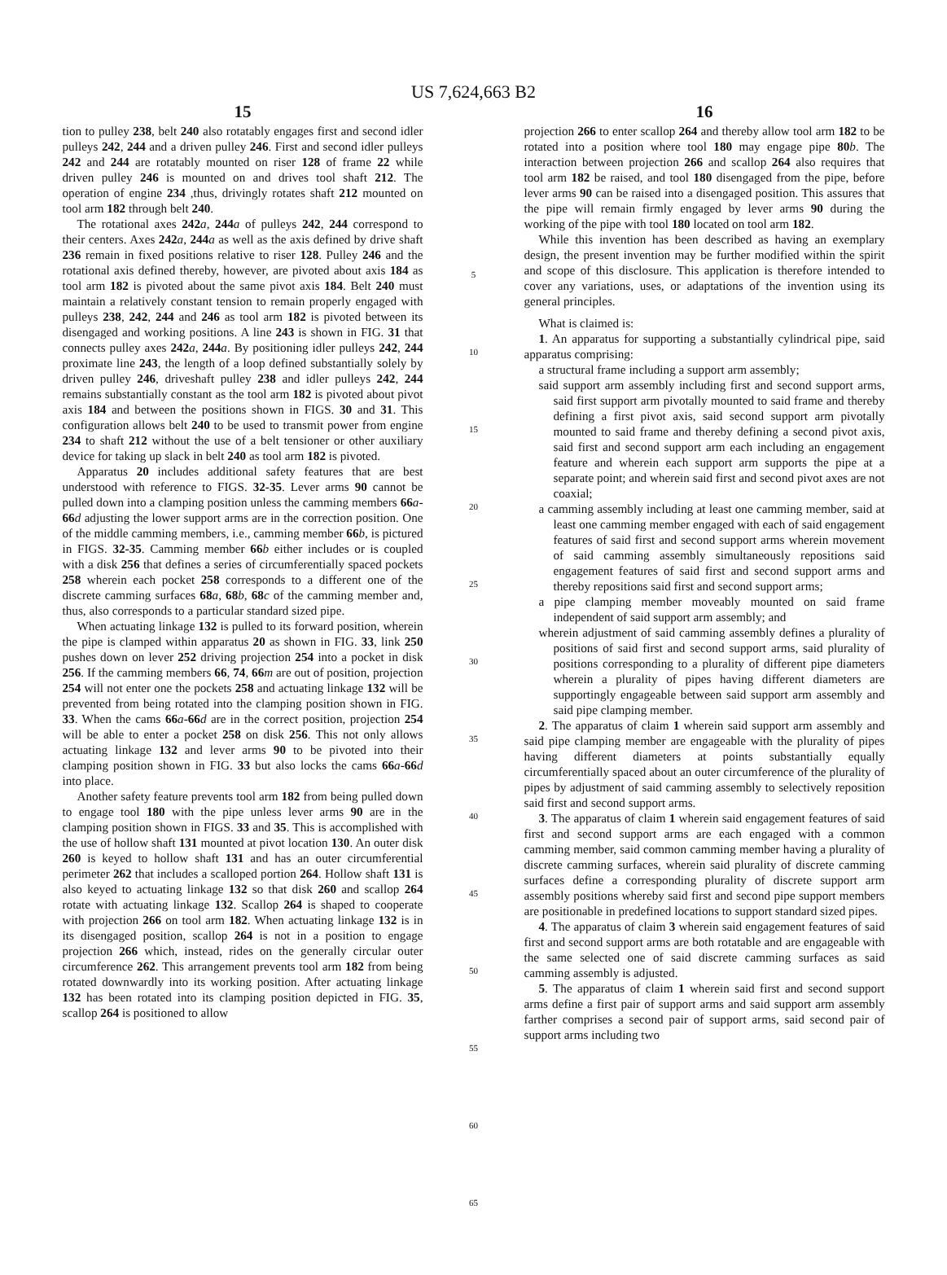US 7,624,663 B2
15
tion to pulley 238, belt 240 also rotatably engages first and second idler pulleys 242, 244 and a driven pulley 246. First and second idler pulleys 242 and 244 are rotatably mounted on riser 128 of frame 22 while driven pulley 246 is mounted on and drives tool shaft 212. The operation of engine 234 ,thus, drivingly rotates shaft 212 mounted on tool arm 182 through belt 240.
The rotational axes 242 a, 244 a of pulleys 242, 244 correspond to their centers. Axes 242 a, 244 a as well as the axis defined by drive shaft 236 remain in fixed positions relative to riser 128. Pulley 246 and the rotational axis defined thereby, however, are pivoted about axis 184 as tool arm 182 is pivoted about the same pivot axis 184. Belt 240 must maintain a relatively constant tension to remain properly engaged with pulleys 238, 242, 244 and 246 as tool arm 182 is pivoted between its disengaged and working positions. A line 243 is shown in FIG. 31 that connects pulley axes 242 a, 244 a. By positioning idler pulleys 242, 244 proximate line 243, the length of a loop defined substantially solely by driven pulley 246, driveshaft pulley 238 and idler pulleys 242, 244 remains substantially constant as the tool arm 182 is pivoted about pivot axis 184 and between the positions shown in FIGS. 30 and 31. This configuration allows belt 240 to be used to transmit power from engine 234 to shaft 212 without the use of a belt tensioner or other auxiliary device for taking up slack in belt 240 as tool arm 182 is pivoted.
Apparatus 20 includes additional safety features that are best understood with reference to FIGS. 32-35. Lever arms 90 cannot be pulled down into a clamping position unless the camming members 66 a-66 d adjusting the lower support arms are in the correction position. One of the middle camming members, i.e., camming member 66 b, is pictured in FIGS. 32-35. Camming member 66 b either includes or is coupled with a disk 256 that defines a series of circumferentially spaced pockets 258 wherein each pocket 258 corresponds to a different one of the discrete camming surfaces 68 a, 68 b, 68 c of the camming member and, thus, also corresponds to a particular standard sized pipe.
When actuating linkage 132 is pulled to its forward position, wherein the pipe is clamped within apparatus 20 as shown in FIG. 33, link 250 pushes down on lever 252 driving projection 254 into a pocket in disk 256. If the camming members 66, 74, 66 m are out of position, projection 254 will not enter one the pockets 258 and actuating linkage 132 will be prevented from being rotated into the clamping position shown in FIG. 33. When the cams 66 a-66 d are in the correct position, projection 254 will be able to enter a pocket 258 on disk 256. This not only allows actuating linkage 132 and lever arms 90 to be pivoted into their clamping position shown in FIG. 33 but also locks the cams 66 a-66 d into place.
Another safety feature prevents tool arm 182 from being pulled down to engage tool 180 with the pipe unless lever arms 90 are in the clamping position shown in FIGS. 33 and 35. This is accomplished with the use of hollow shaft 131 mounted at pivot location 130. An outer disk 260 is keyed to hollow shaft 131 and has an outer circumferential perimeter 262 that includes a scalloped portion 264. Hollow shaft 131 is also keyed to actuating linkage 132 so that disk 260 and scallop 264 rotate with actuating linkage 132. Scallop 264 is shaped to cooperate with projection 266 on tool arm 182. When actuating linkage 132 is in its disengaged position, scallop 264 is not in a position to engage projection 266 which, instead, rides on the generally circular outer circumference 262. This arrangement prevents tool arm 182 from being rotated downwardly into its working position. After actuating linkage 132 has been rotated into its clamping position depicted in FIG. 35, scallop 264 is positioned to allow
5
10
15
20
25
30
35
40
45
50
55
60
65
16
projection 266 to enter scallop 264 and thereby allow tool arm 182 to be rotated into a position where tool 180 may engage pipe 80 b. The interaction between projection 266 and scallop 264 also requires that tool arm 182 be raised, and tool 180 disengaged from the pipe, before lever arms 90 can be raised into a disengaged position. This assures that the pipe will remain firmly engaged by lever arms 90 during the working of the pipe with tool 180 located on tool arm 182.
While this invention has been described as having an exemplary design, the present invention may be further modified within the spirit and scope of this disclosure. This application is therefore intended to cover any variations, uses, or adaptations of the invention using its general principles.
What is claimed is:
1. An apparatus for supporting a substantially cylindrical pipe, said apparatus comprising:
a structural frame including a support arm assembly;
said support arm assembly including first and second support arms, said first support arm pivotally mounted to said frame and thereby defining a first pivot axis, said second support arm pivotally mounted to said frame and thereby defining a second pivot axis, said first and second support arm each including an engagement feature and wherein each support arm supports the pipe at a separate point; and wherein said first and second pivot axes are not coaxial;
a camming assembly including at least one camming member, said at least one camming member engaged with each of said engagement features of said first and second support arms wherein movement of said camming assembly simultaneously repositions said engagement features of said first and second support arms and thereby repositions said first and second support arms;
a pipe clamping member moveably mounted on said frame independent of said support arm assembly; and
wherein adjustment of said camming assembly defines a plurality of positions of said first and second support arms, said plurality of positions corresponding to a plurality of different pipe diameters wherein a plurality of pipes having different diameters are supportingly engageable between said support arm assembly and said pipe clamping member.
2. The apparatus of claim 1 wherein said support arm assembly and said pipe clamping member are engageable with the plurality of pipes having different diameters at points substantially equally circumferentially spaced about an outer circumference of the plurality of pipes by adjustment of said camming assembly to selectively reposition said first and second support arms.
3. The apparatus of claim 1 wherein said engagement features of said first and second support arms are each engaged with a common camming member, said common camming member having a plurality of discrete camming surfaces, wherein said plurality of discrete camming surfaces define a corresponding plurality of discrete support arm assembly positions whereby said first and second pipe support members are positionable in predefined locations to support standard sized pipes.
4. The apparatus of claim 3 wherein said engagement features of said first and second support arms are both rotatable and are engageable with the same selected one of said discrete camming surfaces as said camming assembly is adjusted.
5. The apparatus of claim 1 wherein said first and second support arms define a first pair of support arms and said support arm assembly farther comprises a second pair of support arms, said second pair of support arms including two